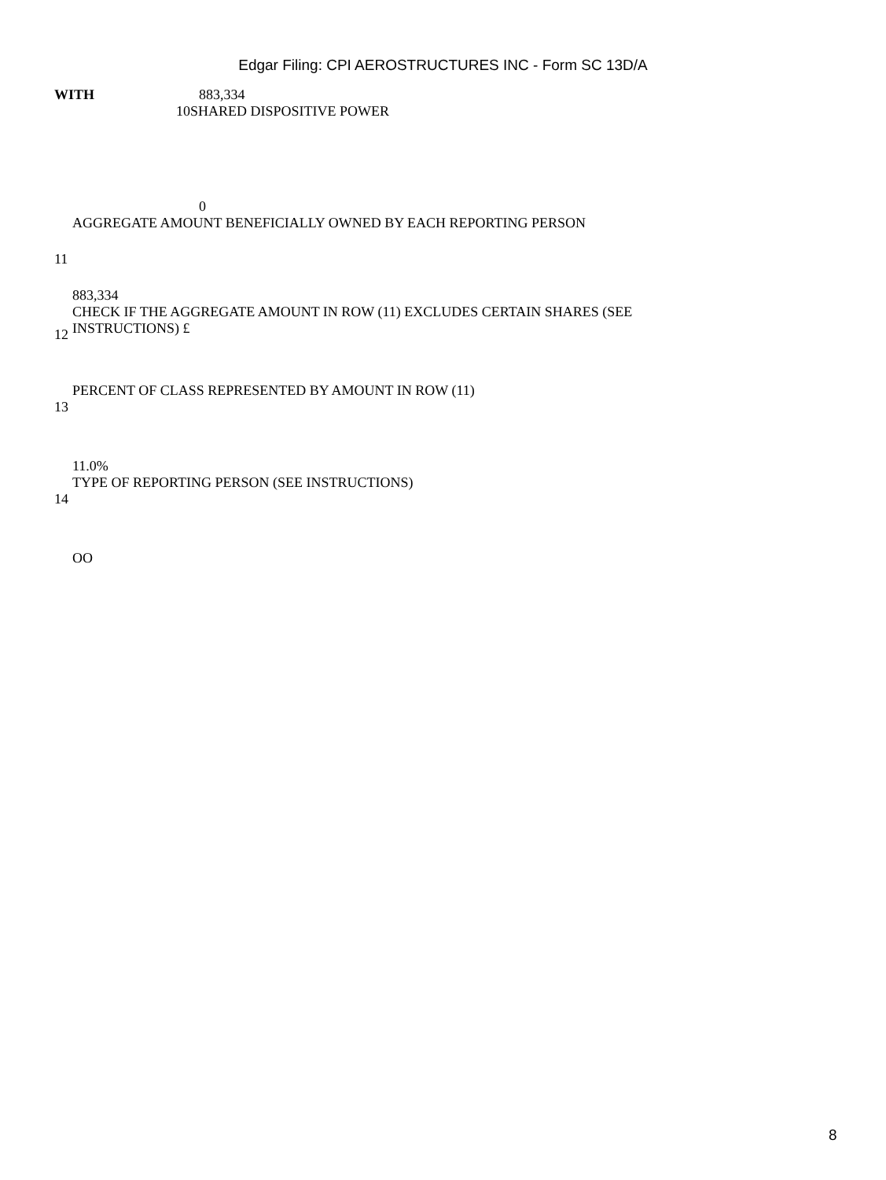Edgar Filing: CPI AEROSTRUCTURES INC - Form SC 13D/A
WITH 883,334
10 SHARED DISPOSITIVE POWER
0
AGGREGATE AMOUNT BENEFICIALLY OWNED BY EACH REPORTING PERSON
11
883,334
CHECK IF THE AGGREGATE AMOUNT IN ROW (11) EXCLUDES CERTAIN SHARES (SEE
12 INSTRUCTIONS) £
PERCENT OF CLASS REPRESENTED BY AMOUNT IN ROW (11)
13
11.0%
TYPE OF REPORTING PERSON (SEE INSTRUCTIONS)
14
OO
8